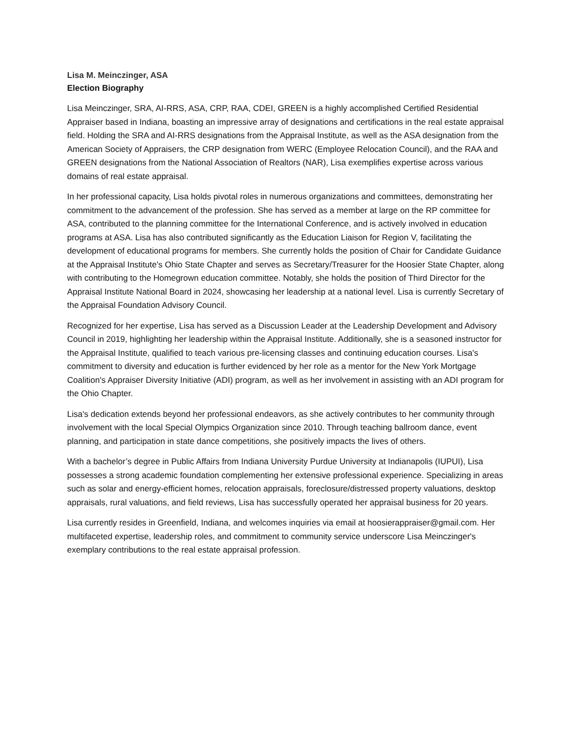Lisa M. Meinczinger, ASA
Election Biography
Lisa Meinczinger, SRA, AI-RRS, ASA, CRP, RAA, CDEI, GREEN is a highly accomplished Certified Residential Appraiser based in Indiana, boasting an impressive array of designations and certifications in the real estate appraisal field. Holding the SRA and AI-RRS designations from the Appraisal Institute, as well as the ASA designation from the American Society of Appraisers, the CRP designation from WERC (Employee Relocation Council), and the RAA and GREEN designations from the National Association of Realtors (NAR), Lisa exemplifies expertise across various domains of real estate appraisal.
In her professional capacity, Lisa holds pivotal roles in numerous organizations and committees, demonstrating her commitment to the advancement of the profession. She has served as a member at large on the RP committee for ASA, contributed to the planning committee for the International Conference, and is actively involved in education programs at ASA. Lisa has also contributed significantly as the Education Liaison for Region V, facilitating the development of educational programs for members. She currently holds the position of Chair for Candidate Guidance at the Appraisal Institute's Ohio State Chapter and serves as Secretary/Treasurer for the Hoosier State Chapter, along with contributing to the Homegrown education committee. Notably, she holds the position of Third Director for the Appraisal Institute National Board in 2024, showcasing her leadership at a national level. Lisa is currently Secretary of the Appraisal Foundation Advisory Council.
Recognized for her expertise, Lisa has served as a Discussion Leader at the Leadership Development and Advisory Council in 2019, highlighting her leadership within the Appraisal Institute. Additionally, she is a seasoned instructor for the Appraisal Institute, qualified to teach various pre-licensing classes and continuing education courses. Lisa's commitment to diversity and education is further evidenced by her role as a mentor for the New York Mortgage Coalition's Appraiser Diversity Initiative (ADI) program, as well as her involvement in assisting with an ADI program for the Ohio Chapter.
Lisa's dedication extends beyond her professional endeavors, as she actively contributes to her community through involvement with the local Special Olympics Organization since 2010. Through teaching ballroom dance, event planning, and participation in state dance competitions, she positively impacts the lives of others.
With a bachelor’s degree in Public Affairs from Indiana University Purdue University at Indianapolis (IUPUI), Lisa possesses a strong academic foundation complementing her extensive professional experience. Specializing in areas such as solar and energy-efficient homes, relocation appraisals, foreclosure/distressed property valuations, desktop appraisals, rural valuations, and field reviews, Lisa has successfully operated her appraisal business for 20 years.
Lisa currently resides in Greenfield, Indiana, and welcomes inquiries via email at hoosierappraiser@gmail.com. Her multifaceted expertise, leadership roles, and commitment to community service underscore Lisa Meinczinger's exemplary contributions to the real estate appraisal profession.